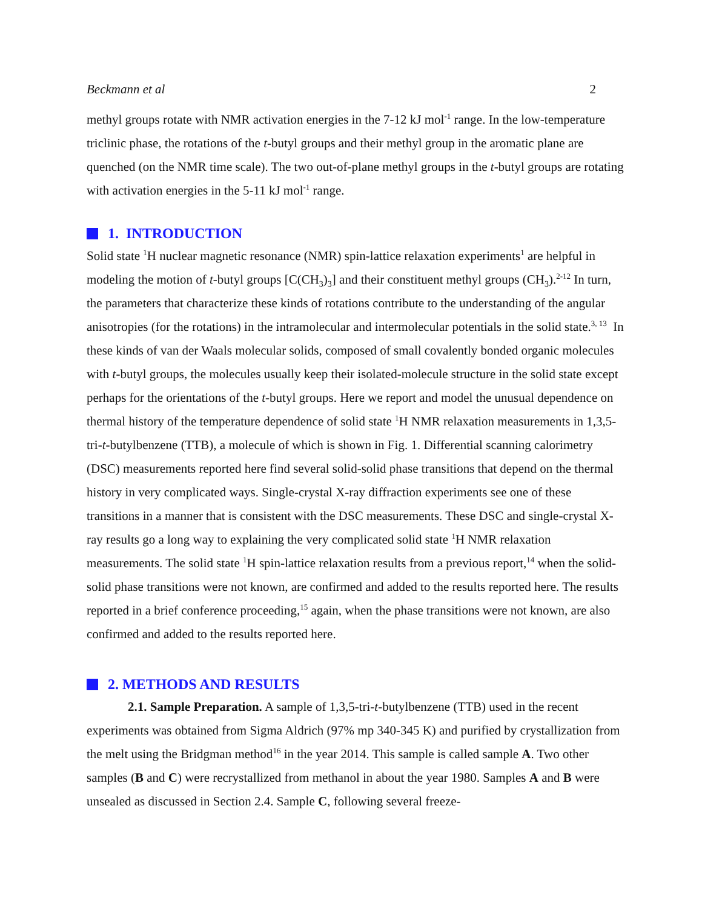Beckmann et al 2
methyl groups rotate with NMR activation energies in the 7-12 kJ mol<sup>-1</sup> range. In the low-temperature triclinic phase, the rotations of the t-butyl groups and their methyl group in the aromatic plane are quenched (on the NMR time scale). The two out-of-plane methyl groups in the t-butyl groups are rotating with activation energies in the 5-11 kJ mol<sup>-1</sup> range.
1. INTRODUCTION
Solid state <sup>1</sup>H nuclear magnetic resonance (NMR) spin-lattice relaxation experiments<sup>1</sup> are helpful in modeling the motion of t-butyl groups [C(CH<sub>3</sub>)<sub>3</sub>] and their constituent methyl groups (CH<sub>3</sub>).<sup>2-12</sup> In turn, the parameters that characterize these kinds of rotations contribute to the understanding of the angular anisotropies (for the rotations) in the intramolecular and intermolecular potentials in the solid state.<sup>3, 13</sup> In these kinds of van der Waals molecular solids, composed of small covalently bonded organic molecules with t-butyl groups, the molecules usually keep their isolated-molecule structure in the solid state except perhaps for the orientations of the t-butyl groups. Here we report and model the unusual dependence on thermal history of the temperature dependence of solid state <sup>1</sup>H NMR relaxation measurements in 1,3,5-tri-t-butylbenzene (TTB), a molecule of which is shown in Fig. 1. Differential scanning calorimetry (DSC) measurements reported here find several solid-solid phase transitions that depend on the thermal history in very complicated ways. Single-crystal X-ray diffraction experiments see one of these transitions in a manner that is consistent with the DSC measurements. These DSC and single-crystal X-ray results go a long way to explaining the very complicated solid state <sup>1</sup>H NMR relaxation measurements. The solid state <sup>1</sup>H spin-lattice relaxation results from a previous report,<sup>14</sup> when the solid-solid phase transitions were not known, are confirmed and added to the results reported here. The results reported in a brief conference proceeding,<sup>15</sup> again, when the phase transitions were not known, are also confirmed and added to the results reported here.
2. METHODS AND RESULTS
2.1. Sample Preparation. A sample of 1,3,5-tri-t-butylbenzene (TTB) used in the recent experiments was obtained from Sigma Aldrich (97% mp 340-345 K) and purified by crystallization from the melt using the Bridgman method<sup>16</sup> in the year 2014. This sample is called sample A. Two other samples (B and C) were recrystallized from methanol in about the year 1980. Samples A and B were unsealed as discussed in Section 2.4. Sample C, following several freeze-